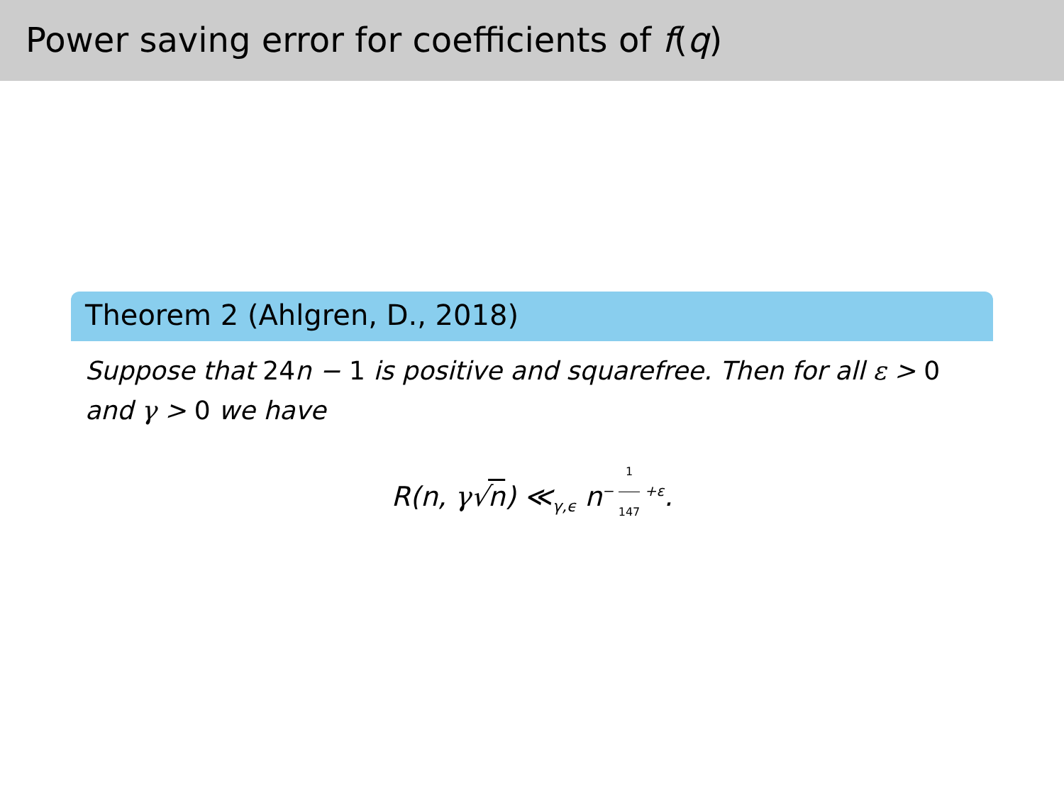Power saving error for coefficients of f(q)
Theorem 2 (Ahlgren, D., 2018)
Suppose that 24n − 1 is positive and squarefree. Then for all ε > 0 and γ > 0 we have
R(n, γ√n) ≪<sub>γ,ϵ</sub> n<sup>− 1 147 +ε</sup>.